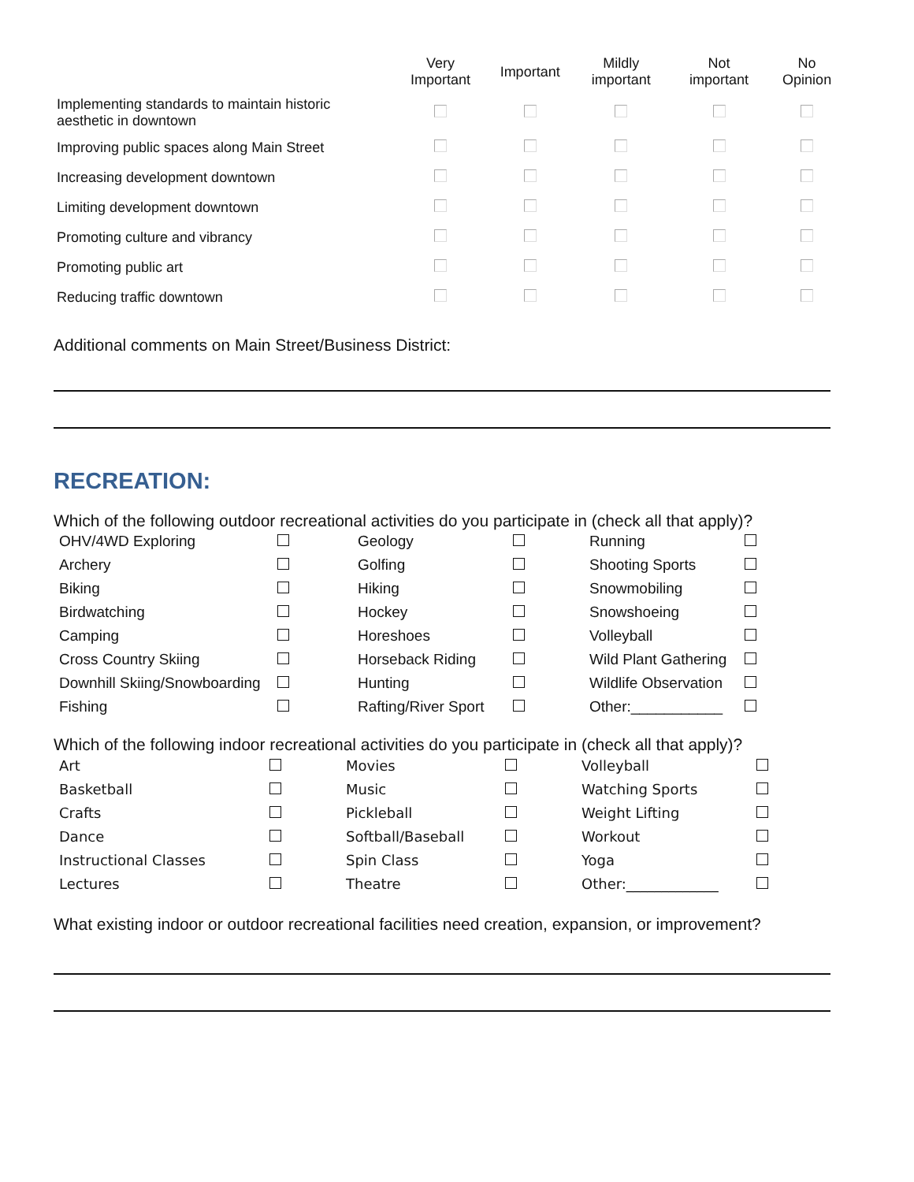| | Very Important | Important | Mildly important | Not important | No Opinion |
| --- | --- | --- | --- | --- | --- |
| Implementing standards to maintain historic aesthetic in downtown | | | | | |
| Improving public spaces along Main Street | | | | | |
| Increasing development downtown | | | | | |
| Limiting development downtown | | | | | |
| Promoting culture and vibrancy | | | | | |
| Promoting public art | | | | | |
| Reducing traffic downtown | | | | | |
Additional comments on Main Street/Business District:
RECREATION:
Which of the following outdoor recreational activities do you participate in (check all that apply)?
| OHV/4WD Exploring | | Geology | | Running | |
| Archery | | Golfing | | Shooting Sports | |
| Biking | | Hiking | | Snowmobiling | |
| Birdwatching | | Hockey | | Snowshoeing | |
| Camping | | Horeshoes | | Volleyball | |
| Cross Country Skiing | | Horseback Riding | | Wild Plant Gathering | |
| Downhill Skiing/Snowboarding | | Hunting | | Wildlife Observation | |
| Fishing | | Rafting/River Sport | | Other:___________ | |
Which of the following indoor recreational activities do you participate in (check all that apply)?
| Art | | Movies | | Volleyball | |
| Basketball | | Music | | Watching Sports | |
| Crafts | | Pickleball | | Weight Lifting | |
| Dance | | Softball/Baseball | | Workout | |
| Instructional Classes | | Spin Class | | Yoga | |
| Lectures | | Theatre | | Other:_____________ | |
What existing indoor or outdoor recreational facilities need creation, expansion, or improvement?